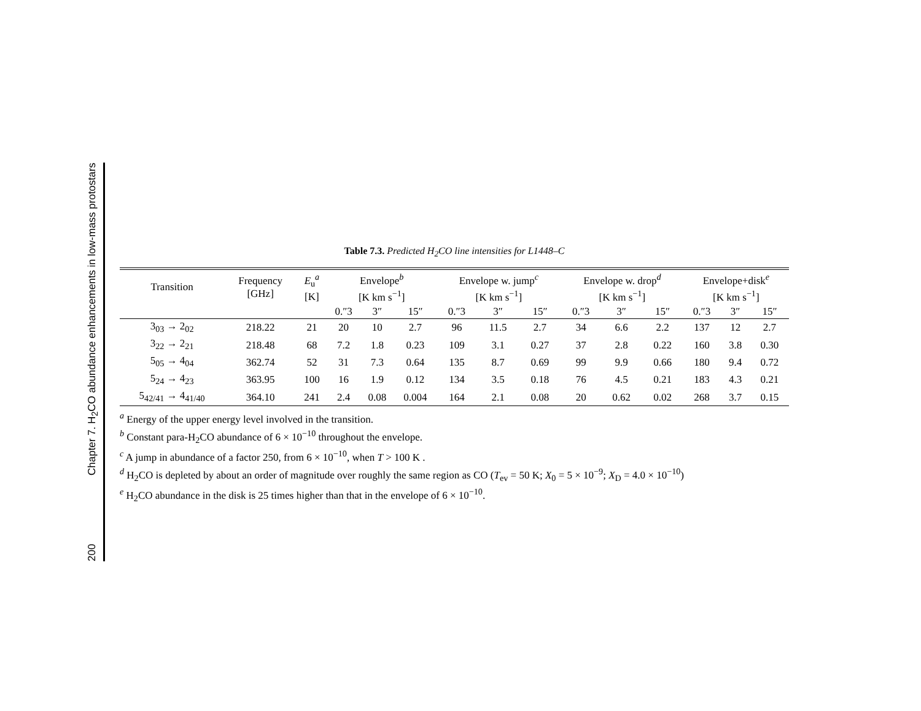200 Chapter 7. H<sub>2</sub>CO abundance enhancements in low-mass protostars
Table 7.3. Predicted H<sub>2</sub>CO line intensities for L1448–C
| Transition | Frequency [GHz] | E<sub>u</sub><sup>a</sup> [K] | Envelope<sup>b</sup> [K km s<sup>−1</sup>] | | | Envelope w. jump<sup>c</sup> [K km s<sup>−1</sup>] | | | Envelope w. drop<sup>d</sup> [K km s<sup>−1</sup>] | | | Envelope+disk<sup>e</sup> [K km s<sup>−1</sup>] | | |
| | | | 0.″3 | 3″ | 15″ | 0.″3 | 3″ | 15″ | 0.″3 | 3″ | 15″ | 0.″3 | 3″ | 15″ |
| 3<sub>03</sub> → 2<sub>02</sub> | 218.22 | 21 | 20 | 10 | 2.7 | 96 | 11.5 | 2.7 | 34 | 6.6 | 2.2 | 137 | 12 | 2.7 |
| 3<sub>22</sub> → 2<sub>21</sub> | 218.48 | 68 | 7.2 | 1.8 | 0.23 | 109 | 3.1 | 0.27 | 37 | 2.8 | 0.22 | 160 | 3.8 | 0.30 |
| 5<sub>05</sub> → 4<sub>04</sub> | 362.74 | 52 | 31 | 7.3 | 0.64 | 135 | 8.7 | 0.69 | 99 | 9.9 | 0.66 | 180 | 9.4 | 0.72 |
| 5<sub>24</sub> → 4<sub>23</sub> | 363.95 | 100 | 16 | 1.9 | 0.12 | 134 | 3.5 | 0.18 | 76 | 4.5 | 0.21 | 183 | 4.3 | 0.21 |
| 5<sub>42/41</sub> → 4<sub>41/40</sub> | 364.10 | 241 | 2.4 | 0.08 | 0.004 | 164 | 2.1 | 0.08 | 20 | 0.62 | 0.02 | 268 | 3.7 | 0.15 |
<sup>a</sup> Energy of the upper energy level involved in the transition.
<sup>b</sup> Constant para-H<sub>2</sub>CO abundance of 6 × 10<sup>−10</sup> throughout the envelope.
<sup>c</sup> A jump in abundance of a factor 250, from 6 × 10<sup>−10</sup>, when T > 100 K .
<sup>d</sup> H<sub>2</sub>CO is depleted by about an order of magnitude over roughly the same region as CO (T<sub>ev</sub> = 50 K; X<sub>0</sub> = 5 × 10<sup>−9</sup>; X<sub>D</sub> = 4.0 × 10<sup>−10</sup>)
<sup>e</sup> H<sub>2</sub>CO abundance in the disk is 25 times higher than that in the envelope of 6 × 10<sup>−10</sup>.